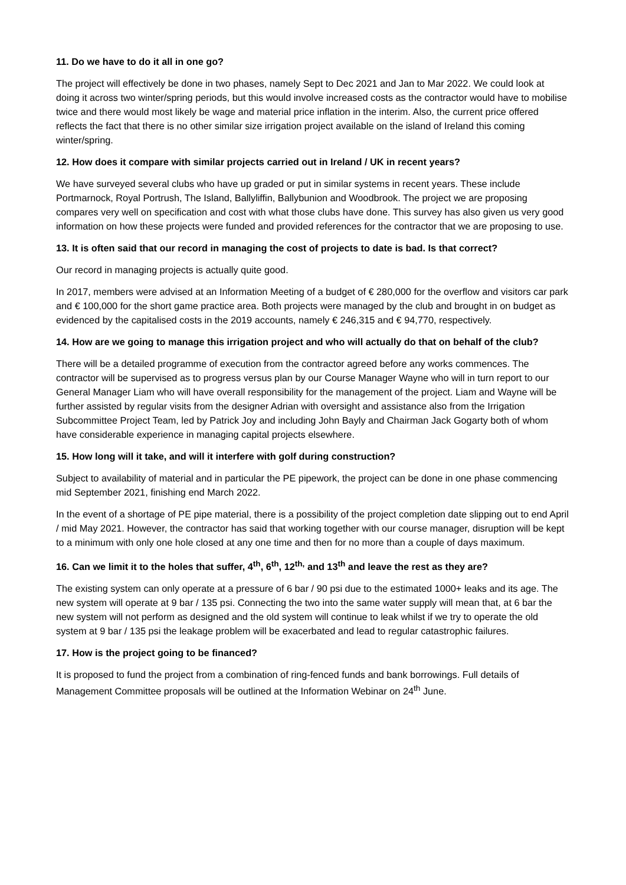11. Do we have to do it all in one go?
The project will effectively be done in two phases, namely Sept to Dec 2021 and Jan to Mar 2022. We could look at doing it across two winter/spring periods, but this would involve increased costs as the contractor would have to mobilise twice and there would most likely be wage and material price inflation in the interim. Also, the current price offered reflects the fact that there is no other similar size irrigation project available on the island of Ireland this coming winter/spring.
12. How does it compare with similar projects carried out in Ireland / UK in recent years?
We have surveyed several clubs who have up graded or put in similar systems in recent years. These include Portmarnock, Royal Portrush, The Island, Ballyliffin, Ballybunion and Woodbrook. The project we are proposing compares very well on specification and cost with what those clubs have done. This survey has also given us very good information on how these projects were funded and provided references for the contractor that we are proposing to use.
13. It is often said that our record in managing the cost of projects to date is bad. Is that correct?
Our record in managing projects is actually quite good.
In 2017, members were advised at an Information Meeting of a budget of € 280,000 for the overflow and visitors car park and € 100,000 for the short game practice area. Both projects were managed by the club and brought in on budget as evidenced by the capitalised costs in the 2019 accounts, namely € 246,315 and € 94,770, respectively.
14. How are we going to manage this irrigation project and who will actually do that on behalf of the club?
There will be a detailed programme of execution from the contractor agreed before any works commences. The contractor will be supervised as to progress versus plan by our Course Manager Wayne who will in turn report to our General Manager Liam who will have overall responsibility for the management of the project. Liam and Wayne will be further assisted by regular visits from the designer Adrian with oversight and assistance also from the Irrigation Subcommittee Project Team, led by Patrick Joy and including John Bayly and Chairman Jack Gogarty both of whom have considerable experience in managing capital projects elsewhere.
15. How long will it take, and will it interfere with golf during construction?
Subject to availability of material and in particular the PE pipework, the project can be done in one phase commencing mid September 2021, finishing end March 2022.
In the event of a shortage of PE pipe material, there is a possibility of the project completion date slipping out to end April / mid May 2021. However, the contractor has said that working together with our course manager, disruption will be kept to a minimum with only one hole closed at any one time and then for no more than a couple of days maximum.
16. Can we limit it to the holes that suffer, 4<sup>th</sup>, 6<sup>th</sup>, 12<sup>th,</sup> and 13<sup>th</sup> and leave the rest as they are?
The existing system can only operate at a pressure of 6 bar / 90 psi due to the estimated 1000+ leaks and its age. The new system will operate at 9 bar / 135 psi. Connecting the two into the same water supply will mean that, at 6 bar the new system will not perform as designed and the old system will continue to leak whilst if we try to operate the old system at 9 bar / 135 psi the leakage problem will be exacerbated and lead to regular catastrophic failures.
17. How is the project going to be financed?
It is proposed to fund the project from a combination of ring-fenced funds and bank borrowings. Full details of Management Committee proposals will be outlined at the Information Webinar on 24<sup>th</sup> June.